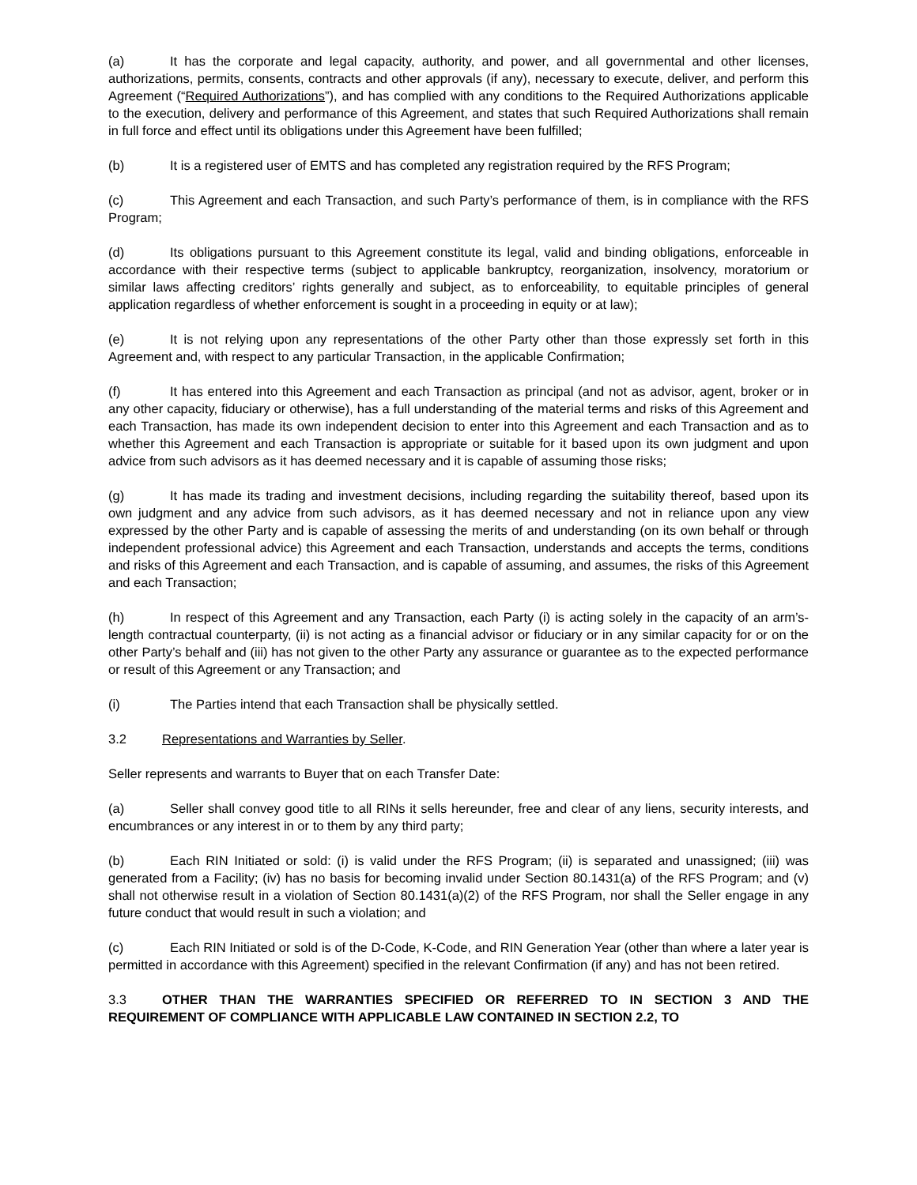(a) It has the corporate and legal capacity, authority, and power, and all governmental and other licenses, authorizations, permits, consents, contracts and other approvals (if any), necessary to execute, deliver, and perform this Agreement (“Required Authorizations”), and has complied with any conditions to the Required Authorizations applicable to the execution, delivery and performance of this Agreement, and states that such Required Authorizations shall remain in full force and effect until its obligations under this Agreement have been fulfilled;
(b) It is a registered user of EMTS and has completed any registration required by the RFS Program;
(c) This Agreement and each Transaction, and such Party’s performance of them, is in compliance with the RFS Program;
(d) Its obligations pursuant to this Agreement constitute its legal, valid and binding obligations, enforceable in accordance with their respective terms (subject to applicable bankruptcy, reorganization, insolvency, moratorium or similar laws affecting creditors’ rights generally and subject, as to enforceability, to equitable principles of general application regardless of whether enforcement is sought in a proceeding in equity or at law);
(e) It is not relying upon any representations of the other Party other than those expressly set forth in this Agreement and, with respect to any particular Transaction, in the applicable Confirmation;
(f) It has entered into this Agreement and each Transaction as principal (and not as advisor, agent, broker or in any other capacity, fiduciary or otherwise), has a full understanding of the material terms and risks of this Agreement and each Transaction, has made its own independent decision to enter into this Agreement and each Transaction and as to whether this Agreement and each Transaction is appropriate or suitable for it based upon its own judgment and upon advice from such advisors as it has deemed necessary and it is capable of assuming those risks;
(g) It has made its trading and investment decisions, including regarding the suitability thereof, based upon its own judgment and any advice from such advisors, as it has deemed necessary and not in reliance upon any view expressed by the other Party and is capable of assessing the merits of and understanding (on its own behalf or through independent professional advice) this Agreement and each Transaction, understands and accepts the terms, conditions and risks of this Agreement and each Transaction, and is capable of assuming, and assumes, the risks of this Agreement and each Transaction;
(h) In respect of this Agreement and any Transaction, each Party (i) is acting solely in the capacity of an arm’s-length contractual counterparty, (ii) is not acting as a financial advisor or fiduciary or in any similar capacity for or on the other Party’s behalf and (iii) has not given to the other Party any assurance or guarantee as to the expected performance or result of this Agreement or any Transaction; and
(i) The Parties intend that each Transaction shall be physically settled.
3.2 Representations and Warranties by Seller.
Seller represents and warrants to Buyer that on each Transfer Date:
(a) Seller shall convey good title to all RINs it sells hereunder, free and clear of any liens, security interests, and encumbrances or any interest in or to them by any third party;
(b) Each RIN Initiated or sold: (i) is valid under the RFS Program; (ii) is separated and unassigned; (iii) was generated from a Facility; (iv) has no basis for becoming invalid under Section 80.1431(a) of the RFS Program; and (v) shall not otherwise result in a violation of Section 80.1431(a)(2) of the RFS Program, nor shall the Seller engage in any future conduct that would result in such a violation; and
(c) Each RIN Initiated or sold is of the D-Code, K-Code, and RIN Generation Year (other than where a later year is permitted in accordance with this Agreement) specified in the relevant Confirmation (if any) and has not been retired.
3.3 OTHER THAN THE WARRANTIES SPECIFIED OR REFERRED TO IN SECTION 3 AND THE REQUIREMENT OF COMPLIANCE WITH APPLICABLE LAW CONTAINED IN SECTION 2.2, TO